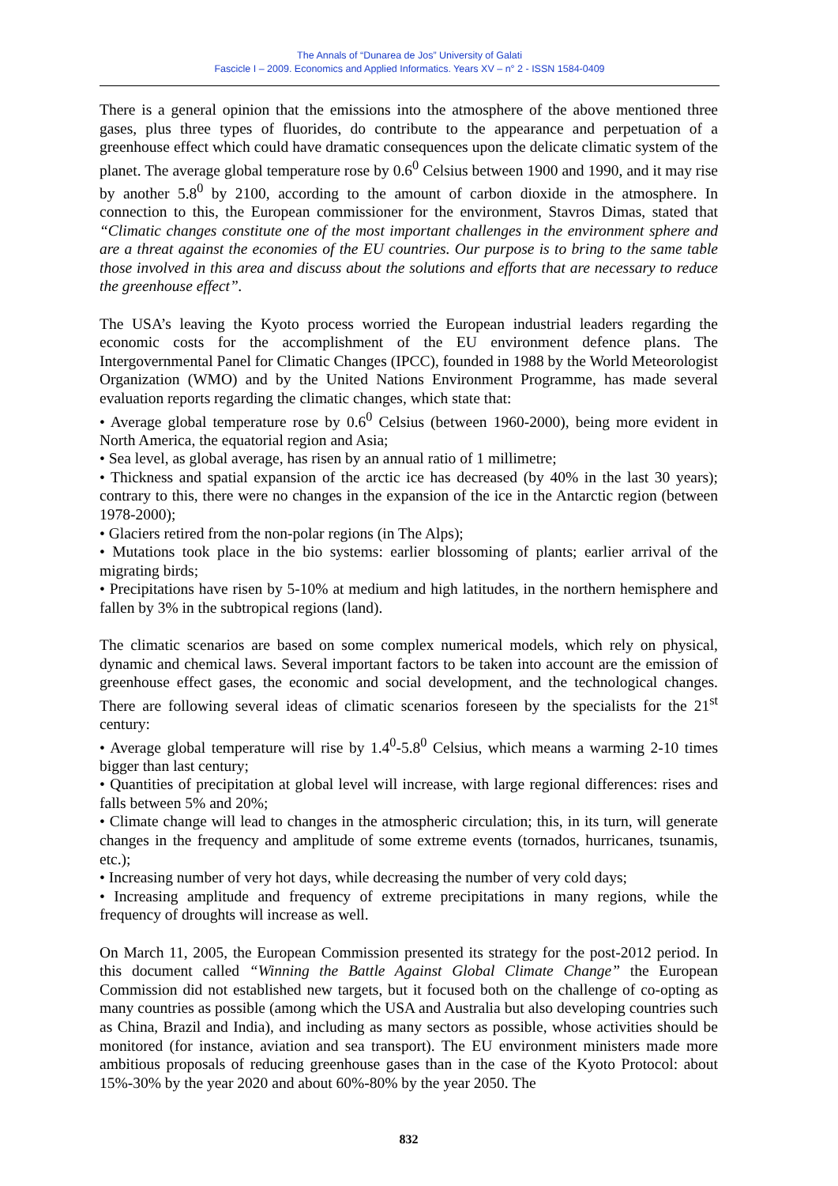The Annals of “Dunarea de Jos” University of Galati
Fascicle I – 2009. Economics and Applied Informatics. Years XV – n° 2 - ISSN 1584-0409
There is a general opinion that the emissions into the atmosphere of the above mentioned three gases, plus three types of fluorides, do contribute to the appearance and perpetuation of a greenhouse effect which could have dramatic consequences upon the delicate climatic system of the planet. The average global temperature rose by 0.6<sup>0</sup> Celsius between 1900 and 1990, and it may rise by another 5.8<sup>0</sup> by 2100, according to the amount of carbon dioxide in the atmosphere. In connection to this, the European commissioner for the environment, Stavros Dimas, stated that “Climatic changes constitute one of the most important challenges in the environment sphere and are a threat against the economies of the EU countries. Our purpose is to bring to the same table those involved in this area and discuss about the solutions and efforts that are necessary to reduce the greenhouse effect”.
The USA’s leaving the Kyoto process worried the European industrial leaders regarding the economic costs for the accomplishment of the EU environment defence plans. The Intergovernmental Panel for Climatic Changes (IPCC), founded in 1988 by the World Meteorologist Organization (WMO) and by the United Nations Environment Programme, has made several evaluation reports regarding the climatic changes, which state that:
• Average global temperature rose by 0.6<sup>0</sup> Celsius (between 1960-2000), being more evident in North America, the equatorial region and Asia;
• Sea level, as global average, has risen by an annual ratio of 1 millimetre;
• Thickness and spatial expansion of the arctic ice has decreased (by 40% in the last 30 years); contrary to this, there were no changes in the expansion of the ice in the Antarctic region (between 1978-2000);
• Glaciers retired from the non-polar regions (in The Alps);
• Mutations took place in the bio systems: earlier blossoming of plants; earlier arrival of the migrating birds;
• Precipitations have risen by 5-10% at medium and high latitudes, in the northern hemisphere and fallen by 3% in the subtropical regions (land).
The climatic scenarios are based on some complex numerical models, which rely on physical, dynamic and chemical laws. Several important factors to be taken into account are the emission of greenhouse effect gases, the economic and social development, and the technological changes. There are following several ideas of climatic scenarios foreseen by the specialists for the 21<sup>st</sup> century:
• Average global temperature will rise by 1.4<sup>0</sup>-5.8<sup>0</sup> Celsius, which means a warming 2-10 times bigger than last century;
• Quantities of precipitation at global level will increase, with large regional differences: rises and falls between 5% and 20%;
• Climate change will lead to changes in the atmospheric circulation; this, in its turn, will generate changes in the frequency and amplitude of some extreme events (tornados, hurricanes, tsunamis, etc.);
• Increasing number of very hot days, while decreasing the number of very cold days;
• Increasing amplitude and frequency of extreme precipitations in many regions, while the frequency of droughts will increase as well.
On March 11, 2005, the European Commission presented its strategy for the post-2012 period. In this document called “Winning the Battle Against Global Climate Change” the European Commission did not established new targets, but it focused both on the challenge of co-opting as many countries as possible (among which the USA and Australia but also developing countries such as China, Brazil and India), and including as many sectors as possible, whose activities should be monitored (for instance, aviation and sea transport). The EU environment ministers made more ambitious proposals of reducing greenhouse gases than in the case of the Kyoto Protocol: about 15%-30% by the year 2020 and about 60%-80% by the year 2050. The
832